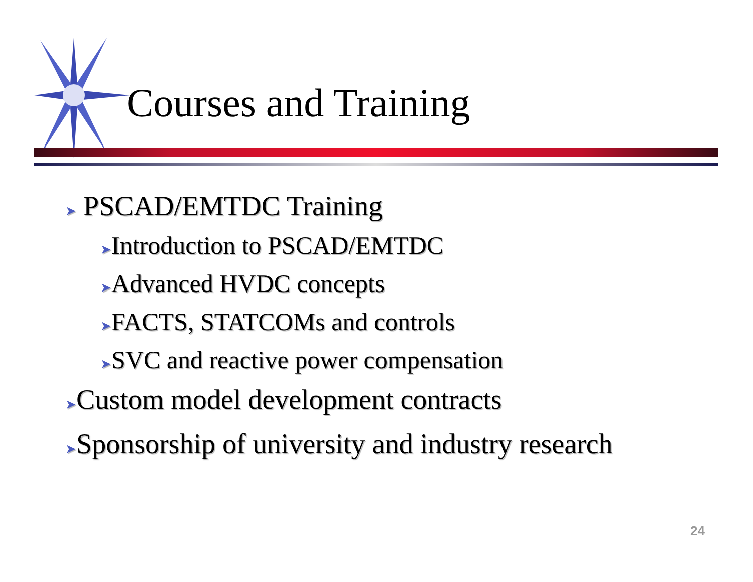Courses and Training
➤ PSCAD/EMTDC Training
➤Introduction to PSCAD/EMTDC
➤Advanced HVDC concepts
➤FACTS, STATCOMs and controls
➤SVC and reactive power compensation
➤Custom model development contracts
➤Sponsorship of university and industry research
24